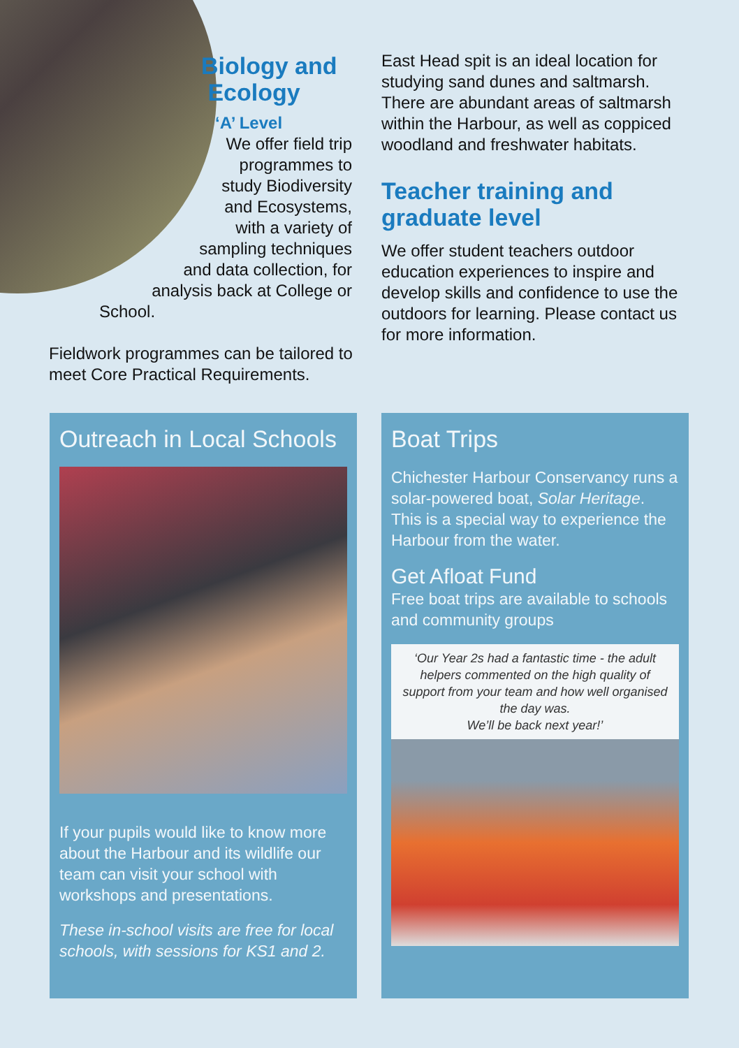Biology and
Ecology
‘A’ Level
We offer field trip
programmes to
study Biodiversity
and Ecosystems,
with a variety of
sampling techniques
and data collection, for
analysis back at College or
School.
Fieldwork programmes can be tailored to meet Core Practical Requirements.
East Head spit is an ideal location for studying sand dunes and saltmarsh. There are abundant areas of saltmarsh within the Harbour, as well as coppiced woodland and freshwater habitats.
Teacher training and graduate level
We offer student teachers outdoor education experiences to inspire and develop skills and confidence to use the outdoors for learning. Please contact us for more information.
Outreach in Local Schools
If your pupils would like to know more about the Harbour and its wildlife our team can visit your school with workshops and presentations.
These in-school visits are free for local schools, with sessions for KS1 and 2.
Boat Trips
Chichester Harbour Conservancy runs a solar-powered boat, Solar Heritage. This is a special way to experience the Harbour from the water.
Get Afloat Fund
Free boat trips are available to schools and community groups
‘Our Year 2s had a fantastic time - the adult helpers commented on the high quality of support from your team and how well organised the day was.
We’ll be back next year!’